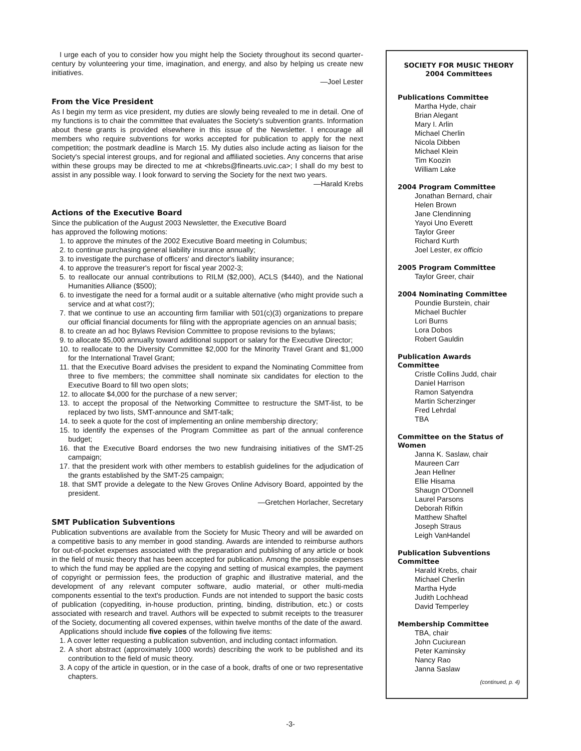I urge each of you to consider how you might help the Society throughout its second quarter-century by volunteering your time, imagination, and energy, and also by helping us create new initiatives.
—Joel Lester
From the Vice President
As I begin my term as vice president, my duties are slowly being revealed to me in detail. One of my functions is to chair the committee that evaluates the Society's subvention grants. Information about these grants is provided elsewhere in this issue of the Newsletter. I encourage all members who require subventions for works accepted for publication to apply for the next competition; the postmark deadline is March 15. My duties also include acting as liaison for the Society's special interest groups, and for regional and affiliated societies. Any concerns that arise within these groups may be directed to me at <hkrebs@finearts.uvic.ca>; I shall do my best to assist in any possible way. I look forward to serving the Society for the next two years.
—Harald Krebs
Actions of the Executive Board
Since the publication of the August 2003 Newsletter, the Executive Board
has approved the following motions:
1. to approve the minutes of the 2002 Executive Board meeting in Columbus;
2. to continue purchasing general liability insurance annually;
3. to investigate the purchase of officers' and director's liability insurance;
4. to approve the treasurer's report for fiscal year 2002-3;
5. to reallocate our annual contributions to RILM ($2,000), ACLS ($440), and the National Humanities Alliance ($500);
6. to investigate the need for a formal audit or a suitable alternative (who might provide such a service and at what cost?);
7. that we continue to use an accounting firm familiar with 501(c)(3) organizations to prepare our official financial documents for filing with the appropriate agencies on an annual basis;
8. to create an ad hoc Bylaws Revision Committee to propose revisions to the bylaws;
9. to allocate $5,000 annually toward additional support or salary for the Executive Director;
10. to reallocate to the Diversity Committee $2,000 for the Minority Travel Grant and $1,000 for the International Travel Grant;
11. that the Executive Board advises the president to expand the Nominating Committee from three to five members; the committee shall nominate six candidates for election to the Executive Board to fill two open slots;
12. to allocate $4,000 for the purchase of a new server;
13. to accept the proposal of the Networking Committee to restructure the SMT-list, to be replaced by two lists, SMT-announce and SMT-talk;
14. to seek a quote for the cost of implementing an online membership directory;
15. to identify the expenses of the Program Committee as part of the annual conference budget;
16. that the Executive Board endorses the two new fundraising initiatives of the SMT-25 campaign;
17. that the president work with other members to establish guidelines for the adjudication of the grants established by the SMT-25 campaign;
18. that SMT provide a delegate to the New Groves Online Advisory Board, appointed by the president.
—Gretchen Horlacher, Secretary
SMT Publication Subventions
Publication subventions are available from the Society for Music Theory and will be awarded on a competitive basis to any member in good standing. Awards are intended to reimburse authors for out-of-pocket expenses associated with the preparation and publishing of any article or book in the field of music theory that has been accepted for publication. Among the possible expenses to which the fund may be applied are the copying and setting of musical examples, the payment of copyright or permission fees, the production of graphic and illustrative material, and the development of any relevant computer software, audio material, or other multi-media components essential to the text's production. Funds are not intended to support the basic costs of publication (copyediting, in-house production, printing, binding, distribution, etc.) or costs associated with research and travel. Authors will be expected to submit receipts to the treasurer of the Society, documenting all covered expenses, within twelve months of the date of the award.
Applications should include five copies of the following five items:
1. A cover letter requesting a publication subvention, and including contact information.
2. A short abstract (approximately 1000 words) describing the work to be published and its contribution to the field of music theory.
3. A copy of the article in question, or in the case of a book, drafts of one or two representative chapters.
SOCIETY FOR MUSIC THEORY
2004 Committees
Publications Committee
Martha Hyde, chair
Brian Alegant
Mary I. Arlin
Michael Cherlin
Nicola Dibben
Michael Klein
Tim Koozin
William Lake
2004 Program Committee
Jonathan Bernard, chair
Helen Brown
Jane Clendinning
Yayoi Uno Everett
Taylor Greer
Richard Kurth
Joel Lester, ex officio
2005 Program Committee
Taylor Greer, chair
2004 Nominating Committee
Poundie Burstein, chair
Michael Buchler
Lori Burns
Lora Dobos
Robert Gauldin
Publication Awards
Committee
Cristle Collins Judd, chair
Daniel Harrison
Ramon Satyendra
Martin Scherzinger
Fred Lehrdal
TBA
Committee on the Status of Women
Janna K. Saslaw, chair
Maureen Carr
Jean Hellner
Ellie Hisama
Shaugn O'Donnell
Laurel Parsons
Deborah Rifkin
Matthew Shaftel
Joseph Straus
Leigh VanHandel
Publication Subventions
Committee
Harald Krebs, chair
Michael Cherlin
Martha Hyde
Judith Lochhead
David Temperley
Membership Committee
TBA, chair
John Cuciurean
Peter Kaminsky
Nancy Rao
Janna Saslaw
(continued, p. 4)
-3-